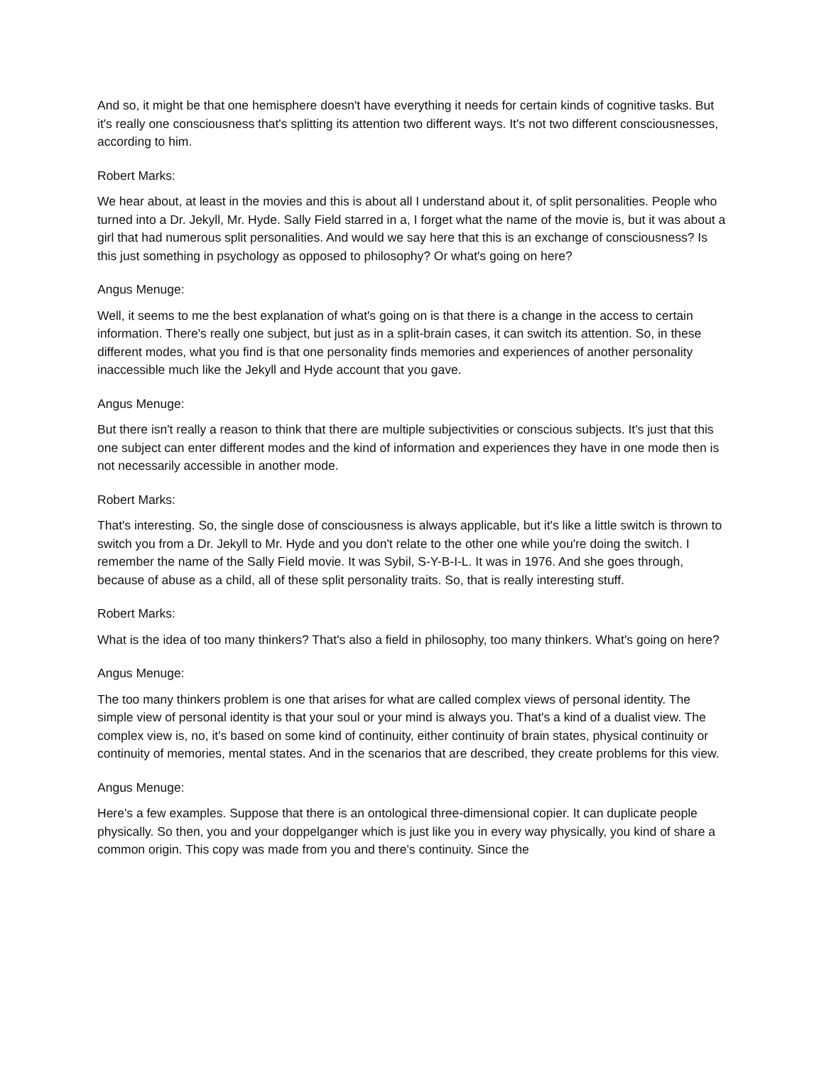And so, it might be that one hemisphere doesn't have everything it needs for certain kinds of cognitive tasks. But it's really one consciousness that's splitting its attention two different ways. It's not two different consciousnesses, according to him.
Robert Marks:
We hear about, at least in the movies and this is about all I understand about it, of split personalities. People who turned into a Dr. Jekyll, Mr. Hyde. Sally Field starred in a, I forget what the name of the movie is, but it was about a girl that had numerous split personalities. And would we say here that this is an exchange of consciousness? Is this just something in psychology as opposed to philosophy? Or what's going on here?
Angus Menuge:
Well, it seems to me the best explanation of what's going on is that there is a change in the access to certain information. There's really one subject, but just as in a split-brain cases, it can switch its attention. So, in these different modes, what you find is that one personality finds memories and experiences of another personality inaccessible much like the Jekyll and Hyde account that you gave.
Angus Menuge:
But there isn't really a reason to think that there are multiple subjectivities or conscious subjects. It's just that this one subject can enter different modes and the kind of information and experiences they have in one mode then is not necessarily accessible in another mode.
Robert Marks:
That's interesting. So, the single dose of consciousness is always applicable, but it's like a little switch is thrown to switch you from a Dr. Jekyll to Mr. Hyde and you don't relate to the other one while you're doing the switch. I remember the name of the Sally Field movie. It was Sybil, S-Y-B-I-L. It was in 1976. And she goes through, because of abuse as a child, all of these split personality traits. So, that is really interesting stuff.
Robert Marks:
What is the idea of too many thinkers? That's also a field in philosophy, too many thinkers. What's going on here?
Angus Menuge:
The too many thinkers problem is one that arises for what are called complex views of personal identity. The simple view of personal identity is that your soul or your mind is always you. That's a kind of a dualist view. The complex view is, no, it's based on some kind of continuity, either continuity of brain states, physical continuity or continuity of memories, mental states. And in the scenarios that are described, they create problems for this view.
Angus Menuge:
Here's a few examples. Suppose that there is an ontological three-dimensional copier. It can duplicate people physically. So then, you and your doppelganger which is just like you in every way physically, you kind of share a common origin. This copy was made from you and there's continuity. Since the